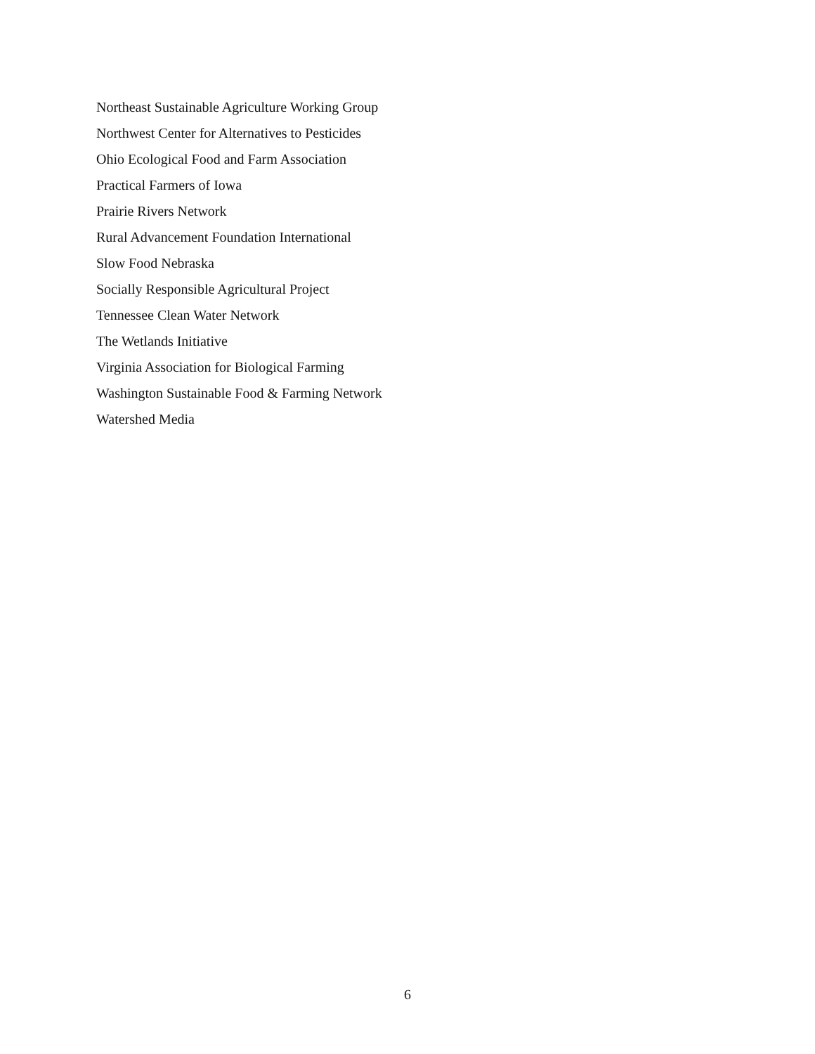Northeast Sustainable Agriculture Working Group
Northwest Center for Alternatives to Pesticides
Ohio Ecological Food and Farm Association
Practical Farmers of Iowa
Prairie Rivers Network
Rural Advancement Foundation International
Slow Food Nebraska
Socially Responsible Agricultural Project
Tennessee Clean Water Network
The Wetlands Initiative
Virginia Association for Biological Farming
Washington Sustainable Food & Farming Network
Watershed Media
6